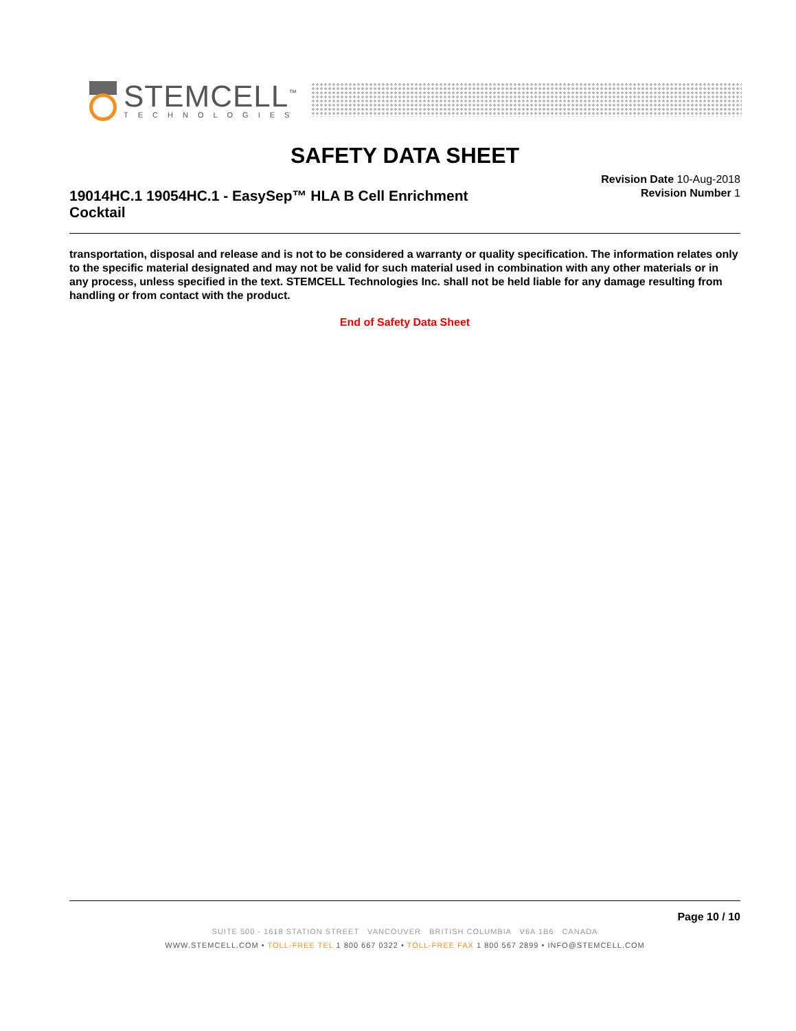STEMCELL<sup>™</sup>
TECHNOLOGIES
SAFETY DATA SHEET
19014HC.1 19054HC.1 - EasySep™ HLA B Cell Enrichment Cocktail
Revision Date 10-Aug-2018
Revision Number 1
transportation, disposal and release and is not to be considered a warranty or quality specification. The information relates only to the specific material designated and may not be valid for such material used in combination with any other materials or in any process, unless specified in the text. STEMCELL Technologies Inc. shall not be held liable for any damage resulting from handling or from contact with the product.
End of Safety Data Sheet
Page 10 / 10
SUITE 500 - 1618 STATION STREET VANCOUVER BRITISH COLUMBIA V6A 1B6 CANADA
WWW.STEMCELL.COM • TOLL-FREE TEL 1 800 667 0322 • TOLL-FREE FAX 1 800 567 2899 • INFO@STEMCELL.COM